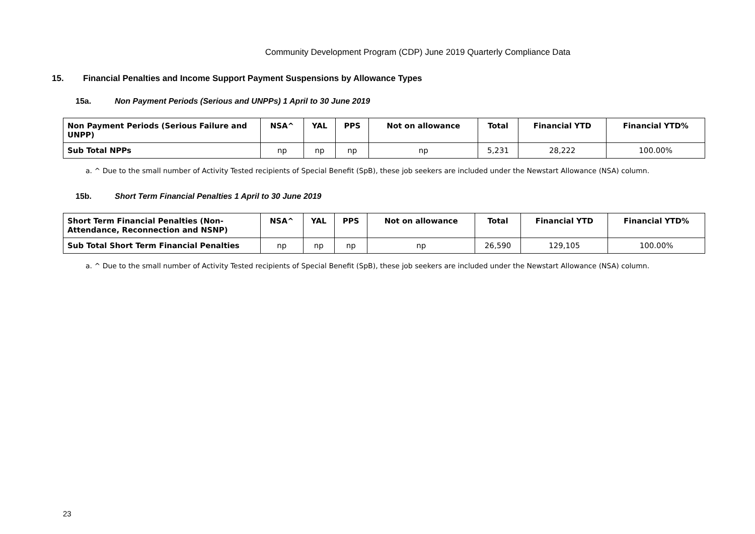Community Development Program (CDP) June 2019 Quarterly Compliance Data
15. Financial Penalties and Income Support Payment Suspensions by Allowance Types
15a. Non Payment Periods (Serious and UNPPs) 1 April to 30 June 2019
| Non Payment Periods (Serious Failure and UNPP) | NSA^ | YAL | PPS | Not on allowance | Total | Financial YTD | Financial YTD% |
| --- | --- | --- | --- | --- | --- | --- | --- |
| Sub Total NPPs | np | np | np | np | 5,231 | 28,222 | 100.00% |
a. ^ Due to the small number of Activity Tested recipients of Special Benefit (SpB), these job seekers are included under the Newstart Allowance (NSA) column.
15b. Short Term Financial Penalties 1 April to 30 June 2019
| Short Term Financial Penalties (Non-Attendance, Reconnection and NSNP) | NSA^ | YAL | PPS | Not on allowance | Total | Financial YTD | Financial YTD% |
| --- | --- | --- | --- | --- | --- | --- | --- |
| Sub Total Short Term Financial Penalties | np | np | np | np | 26,590 | 129,105 | 100.00% |
a. ^ Due to the small number of Activity Tested recipients of Special Benefit (SpB), these job seekers are included under the Newstart Allowance (NSA) column.
23